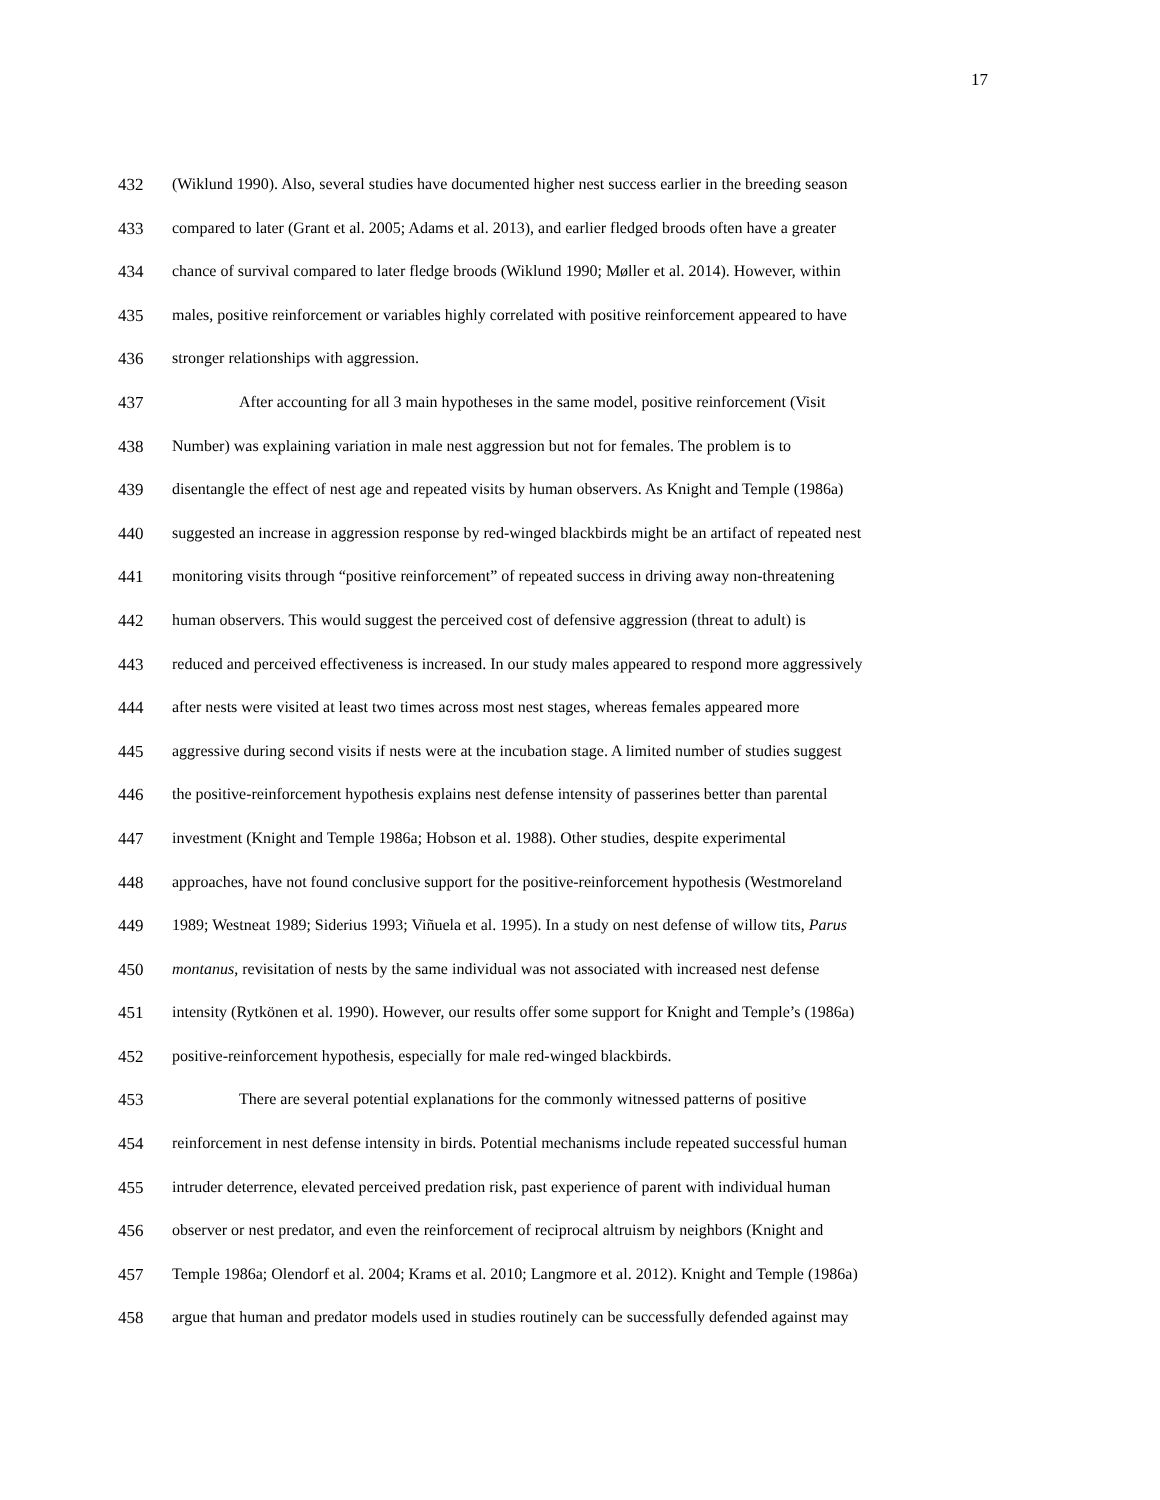17
432 (Wiklund 1990). Also, several studies have documented higher nest success earlier in the breeding season
433 compared to later (Grant et al. 2005; Adams et al. 2013), and earlier fledged broods often have a greater
434 chance of survival compared to later fledge broods (Wiklund 1990; Møller et al. 2014). However, within
435 males, positive reinforcement or variables highly correlated with positive reinforcement appeared to have
436 stronger relationships with aggression.
437 After accounting for all 3 main hypotheses in the same model, positive reinforcement (Visit
438 Number) was explaining variation in male nest aggression but not for females. The problem is to
439 disentangle the effect of nest age and repeated visits by human observers. As Knight and Temple (1986a)
440 suggested an increase in aggression response by red-winged blackbirds might be an artifact of repeated nest
441 monitoring visits through “positive reinforcement” of repeated success in driving away non-threatening
442 human observers. This would suggest the perceived cost of defensive aggression (threat to adult) is
443 reduced and perceived effectiveness is increased. In our study males appeared to respond more aggressively
444 after nests were visited at least two times across most nest stages, whereas females appeared more
445 aggressive during second visits if nests were at the incubation stage. A limited number of studies suggest
446 the positive-reinforcement hypothesis explains nest defense intensity of passerines better than parental
447 investment (Knight and Temple 1986a; Hobson et al. 1988). Other studies, despite experimental
448 approaches, have not found conclusive support for the positive-reinforcement hypothesis (Westmoreland
449 1989; Westneat 1989; Siderius 1993; Viñuela et al. 1995). In a study on nest defense of willow tits, Parus
450 montanus, revisitation of nests by the same individual was not associated with increased nest defense
451 intensity (Rytkönen et al. 1990). However, our results offer some support for Knight and Temple’s (1986a)
452 positive-reinforcement hypothesis, especially for male red-winged blackbirds.
453 There are several potential explanations for the commonly witnessed patterns of positive
454 reinforcement in nest defense intensity in birds. Potential mechanisms include repeated successful human
455 intruder deterrence, elevated perceived predation risk, past experience of parent with individual human
456 observer or nest predator, and even the reinforcement of reciprocal altruism by neighbors (Knight and
457 Temple 1986a; Olendorf et al. 2004; Krams et al. 2010; Langmore et al. 2012). Knight and Temple (1986a)
458 argue that human and predator models used in studies routinely can be successfully defended against may